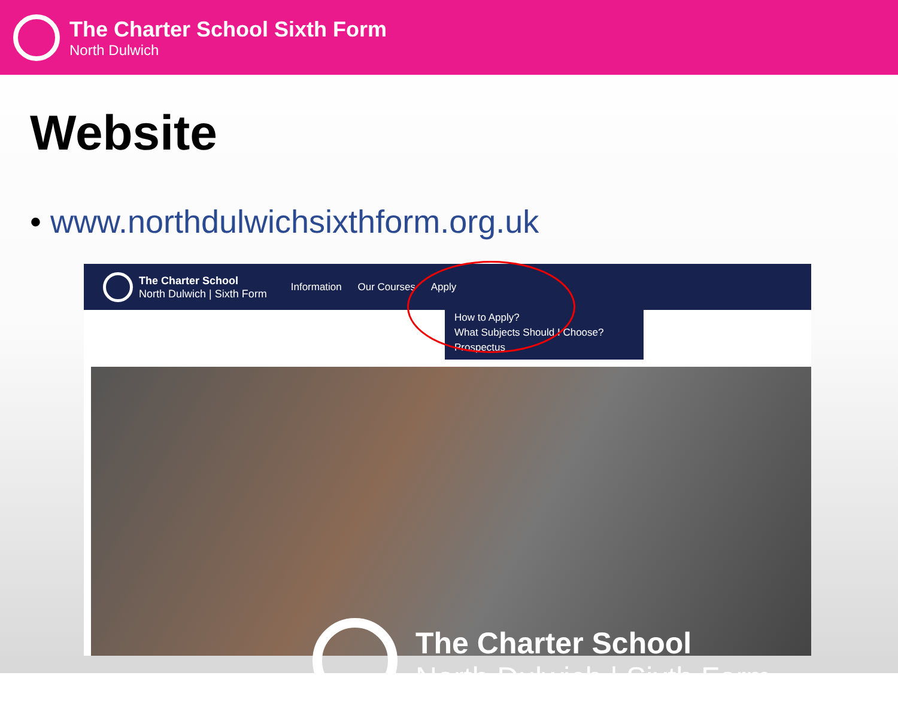The Charter School Sixth Form
North Dulwich
Website
• www.northdulwichsixthform.org.uk
The Charter School
North Dulwich | Sixth Form
Information Our Courses Apply
How to Apply?
What Subjects Should I Choose?
Prospectus
The Charter School
North Dulwich | Sixth Form